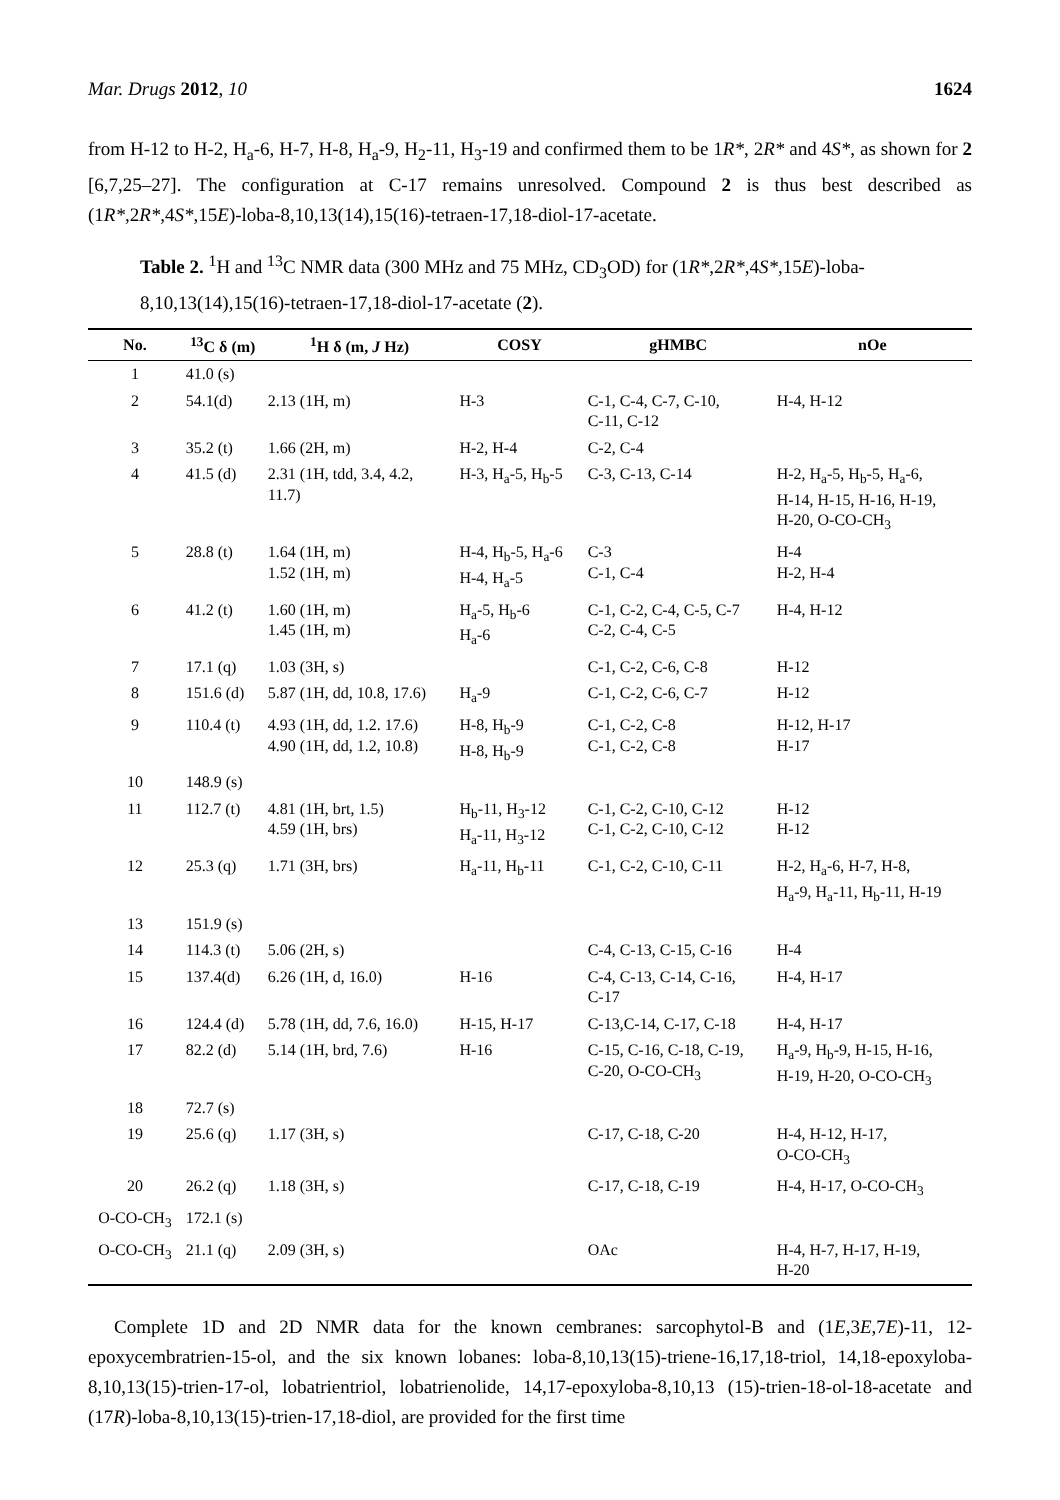Mar. Drugs 2012, 10 1624
from H-12 to H-2, H<sub>a</sub>-6, H-7, H-8, H<sub>a</sub>-9, H<sub>2</sub>-11, H<sub>3</sub>-19 and confirmed them to be 1R*, 2R* and 4S*, as shown for 2 [6,7,25–27]. The configuration at C-17 remains unresolved. Compound 2 is thus best described as (1R*,2R*,4S*,15E)-loba-8,10,13(14),15(16)-tetraen-17,18-diol-17-acetate.
Table 2. <sup>1</sup>H and <sup>13</sup>C NMR data (300 MHz and 75 MHz, CD<sub>3</sub>OD) for (1R*,2R*,4S*,15E)-loba-8,10,13(14),15(16)-tetraen-17,18-diol-17-acetate (2).
| No. | <sup>13</sup>C δ (m) | <sup>1</sup>H δ (m, J Hz) | COSY | gHMBC | nOe |
| --- | --- | --- | --- | --- | --- |
| 1 | 41.0 (s) | | | | |
| 2 | 54.1(d) | 2.13 (1H, m) | H-3 | C-1, C-4, C-7, C-10, C-11, C-12 | H-4, H-12 |
| 3 | 35.2 (t) | 1.66 (2H, m) | H-2, H-4 | C-2, C-4 | |
| 4 | 41.5 (d) | 2.31 (1H, tdd, 3.4, 4.2, 11.7) | H-3, H<sub>a</sub>-5, H<sub>b</sub>-5 | C-3, C-13, C-14 | H-2, H<sub>a</sub>-5, H<sub>b</sub>-5, H<sub>a</sub>-6, H-14, H-15, H-16, H-19, H-20, O-CO-CH<sub>3</sub> |
| 5 | 28.8 (t) | 1.64 (1H, m) 1.52 (1H, m) | H-4, H<sub>b</sub>-5, H<sub>a</sub>-6 H-4, H<sub>a</sub>-5 | C-3 C-1, C-4 | H-4 H-2, H-4 |
| 6 | 41.2 (t) | 1.60 (1H, m) 1.45 (1H, m) | H<sub>a</sub>-5, H<sub>b</sub>-6 H<sub>a</sub>-6 | C-1, C-2, C-4, C-5, C-7 C-2, C-4, C-5 | H-4, H-12 |
| 7 | 17.1 (q) | 1.03 (3H, s) | | C-1, C-2, C-6, C-8 | H-12 |
| 8 | 151.6 (d) | 5.87 (1H, dd, 10.8, 17.6) | H<sub>a</sub>-9 | C-1, C-2, C-6, C-7 | H-12 |
| 9 | 110.4 (t) | 4.93 (1H, dd, 1.2. 17.6) 4.90 (1H, dd, 1.2, 10.8) | H-8, H<sub>b</sub>-9 H-8, H<sub>b</sub>-9 | C-1, C-2, C-8 C-1, C-2, C-8 | H-12, H-17 H-17 |
| 10 | 148.9 (s) | | | | |
| 11 | 112.7 (t) | 4.81 (1H, brt, 1.5) 4.59 (1H, brs) | H<sub>b</sub>-11, H<sub>3</sub>-12 H<sub>a</sub>-11, H<sub>3</sub>-12 | C-1, C-2, C-10, C-12 C-1, C-2, C-10, C-12 | H-12 H-12 |
| 12 | 25.3 (q) | 1.71 (3H, brs) | H<sub>a</sub>-11, H<sub>b</sub>-11 | C-1, C-2, C-10, C-11 | H-2, H<sub>a</sub>-6, H-7, H-8, H<sub>a</sub>-9, H<sub>a</sub>-11, H<sub>b</sub>-11, H-19 |
| 13 | 151.9 (s) | | | | |
| 14 | 114.3 (t) | 5.06 (2H, s) | | C-4, C-13, C-15, C-16 | H-4 |
| 15 | 137.4(d) | 6.26 (1H, d, 16.0) | H-16 | C-4, C-13, C-14, C-16, C-17 | H-4, H-17 |
| 16 | 124.4 (d) | 5.78 (1H, dd, 7.6, 16.0) | H-15, H-17 | C-13,C-14, C-17, C-18 | H-4, H-17 |
| 17 | 82.2 (d) | 5.14 (1H, brd, 7.6) | H-16 | C-15, C-16, C-18, C-19, C-20, O-CO-CH<sub>3</sub> | H<sub>a</sub>-9, H<sub>b</sub>-9, H-15, H-16, H-19, H-20, O-CO-CH<sub>3</sub> |
| 18 | 72.7 (s) | | | | |
| 19 | 25.6 (q) | 1.17 (3H, s) | | C-17, C-18, C-20 | H-4, H-12, H-17, O-CO-CH<sub>3</sub> |
| 20 | 26.2 (q) | 1.18 (3H, s) | | C-17, C-18, C-19 | H-4, H-17, O-CO-CH<sub>3</sub> |
| O-CO-CH<sub>3</sub> | 172.1 (s) | | | | |
| O-CO-CH<sub>3</sub> | 21.1 (q) | 2.09 (3H, s) | | OAc | H-4, H-7, H-17, H-19, H-20 |
Complete 1D and 2D NMR data for the known cembranes: sarcophytol-B and (1E,3E,7E)-11, 12-epoxycembratrien-15-ol, and the six known lobanes: loba-8,10,13(15)-triene-16,17,18-triol, 14,18-epoxyloba-8,10,13(15)-trien-17-ol, lobatrientriol, lobatrienolide, 14,17-epoxyloba-8,10,13 (15)-trien-18-ol-18-acetate and (17R)-loba-8,10,13(15)-trien-17,18-diol, are provided for the first time